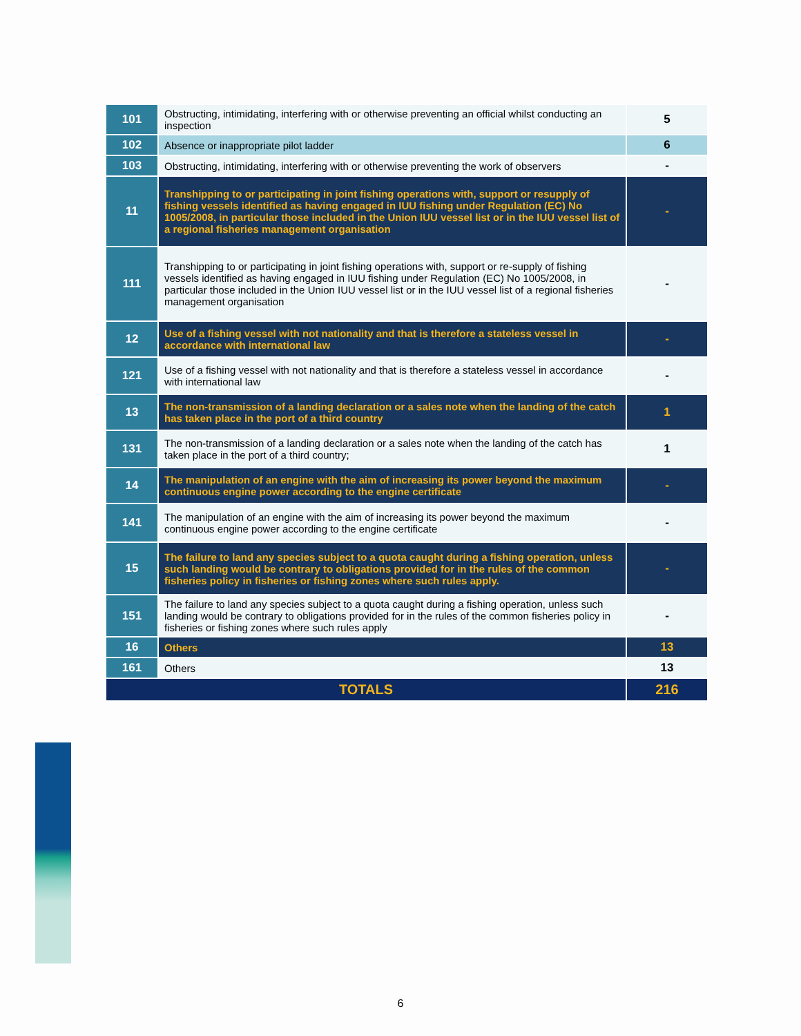| 101 | Obstructing, intimidating, interfering with or otherwise preventing an official whilst conducting an inspection | 5 |
| 102 | Absence or inappropriate pilot ladder | 6 |
| 103 | Obstructing, intimidating, interfering with or otherwise preventing the work of observers | - |
| 11 | Transhipping to or participating in joint fishing operations with, support or resupply of fishing vessels identified as having engaged in IUU fishing under Regulation (EC) No 1005/2008, in particular those included in the Union IUU vessel list or in the IUU vessel list of a regional fisheries management organisation | - |
| 111 | Transhipping to or participating in joint fishing operations with, support or re-supply of fishing vessels identified as having engaged in IUU fishing under Regulation (EC) No 1005/2008, in particular those included in the Union IUU vessel list or in the IUU vessel list of a regional fisheries management organisation | - |
| 12 | Use of a fishing vessel with not nationality and that is therefore a stateless vessel in accordance with international law | - |
| 121 | Use of a fishing vessel with not nationality and that is therefore a stateless vessel in accordance with international law | - |
| 13 | The non-transmission of a landing declaration or a sales note when the landing of the catch has taken place in the port of a third country | 1 |
| 131 | The non-transmission of a landing declaration or a sales note when the landing of the catch has taken place in the port of a third country; | 1 |
| 14 | The manipulation of an engine with the aim of increasing its power beyond the maximum continuous engine power according to the engine certificate | - |
| 141 | The manipulation of an engine with the aim of increasing its power beyond the maximum continuous engine power according to the engine certificate | - |
| 15 | The failure to land any species subject to a quota caught during a fishing operation, unless such landing would be contrary to obligations provided for in the rules of the common fisheries policy in fisheries or fishing zones where such rules apply. | - |
| 151 | The failure to land any species subject to a quota caught during a fishing operation, unless such landing would be contrary to obligations provided for in the rules of the common fisheries policy in fisheries or fishing zones where such rules apply | - |
| 16 | Others | 13 |
| 161 | Others | 13 |
| TOTALS | | 216 |
6